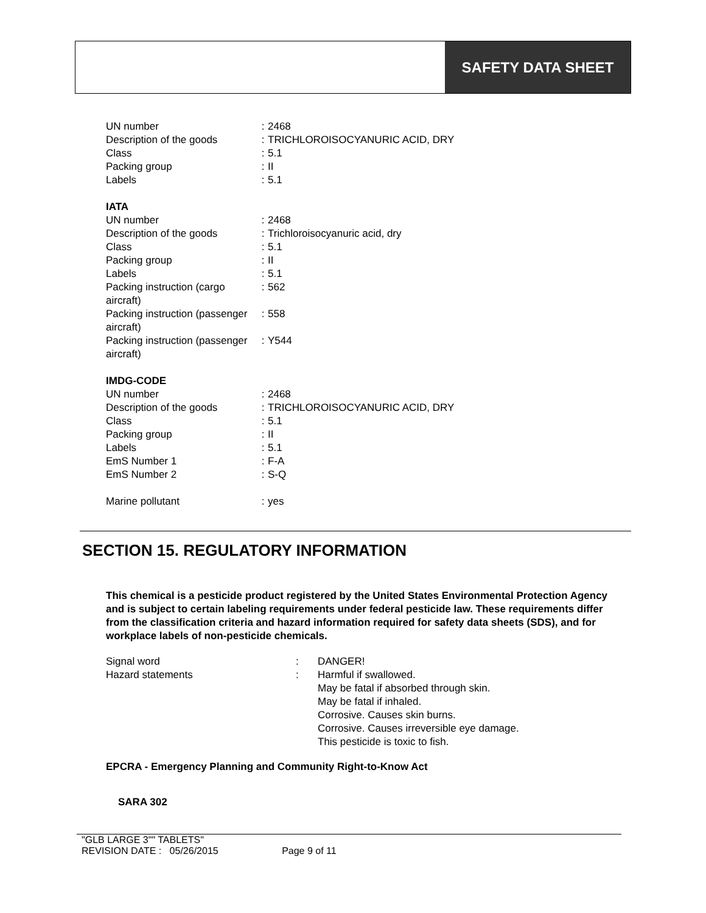SAFETY DATA SHEET
| UN number | : | 2468 |
| Description of the goods | : | TRICHLOROISOCYANURIC ACID, DRY |
| Class | : | 5.1 |
| Packing group | : | II |
| Labels | : | 5.1 |
IATA
| UN number | : | 2468 |
| Description of the goods | : | Trichloroisocyanuric acid, dry |
| Class | : | 5.1 |
| Packing group | : | II |
| Labels | : | 5.1 |
| Packing instruction (cargo aircraft) | : | 562 |
| Packing instruction (passenger aircraft) | : | 558 |
| Packing instruction (passenger aircraft) | : | Y544 |
IMDG-CODE
| UN number | : | 2468 |
| Description of the goods | : | TRICHLOROISOCYANURIC ACID, DRY |
| Class | : | 5.1 |
| Packing group | : | II |
| Labels | : | 5.1 |
| EmS Number 1 | : | F-A |
| EmS Number 2 | : | S-Q |
| Marine pollutant | : | yes |
SECTION 15. REGULATORY INFORMATION
This chemical is a pesticide product registered by the United States Environmental Protection Agency and is subject to certain labeling requirements under federal pesticide law. These requirements differ from the classification criteria and hazard information required for safety data sheets (SDS), and for workplace labels of non-pesticide chemicals.
| Signal word | : | DANGER! |
| Hazard statements | : | Harmful if swallowed. May be fatal if absorbed through skin. May be fatal if inhaled. Corrosive. Causes skin burns. Corrosive. Causes irreversible eye damage. This pesticide is toxic to fish. |
EPCRA - Emergency Planning and Community Right-to-Know Act
SARA 302
"GLB LARGE 3"" TABLETS"
REVISION DATE : 05/26/2015 Page 9 of 11